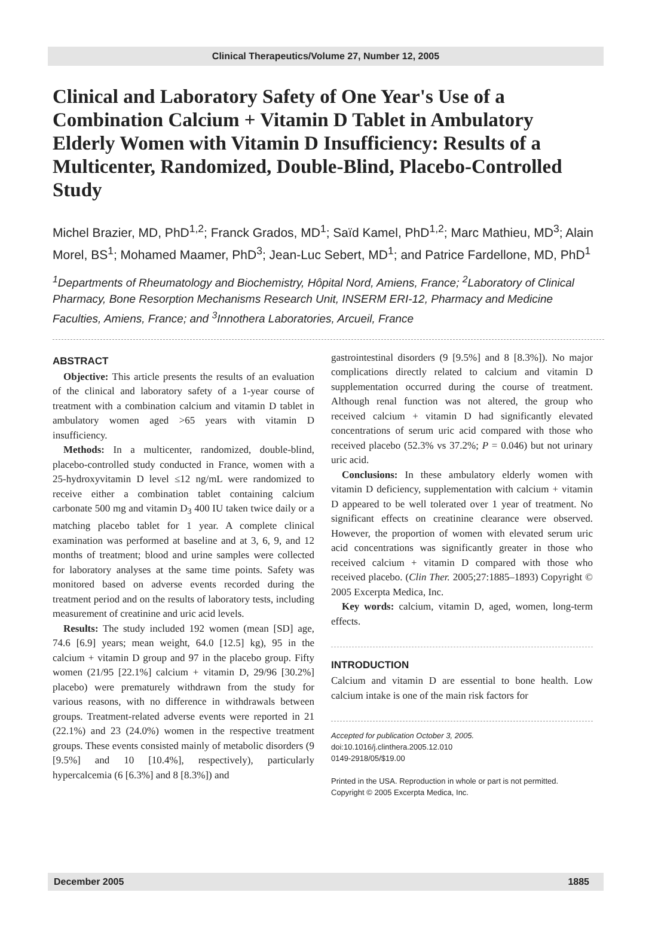Clinical Therapeutics/Volume 27, Number 12, 2005
Clinical and Laboratory Safety of One Year's Use of a Combination Calcium + Vitamin D Tablet in Ambulatory Elderly Women with Vitamin D Insufficiency: Results of a Multicenter, Randomized, Double-Blind, Placebo-Controlled Study
Michel Brazier, MD, PhD<sup>1,2</sup>; Franck Grados, MD<sup>1</sup>; Saïd Kamel, PhD<sup>1,2</sup>; Marc Mathieu, MD<sup>3</sup>; Alain Morel, BS<sup>1</sup>; Mohamed Maamer, PhD<sup>3</sup>; Jean-Luc Sebert, MD<sup>1</sup>; and Patrice Fardellone, MD, PhD<sup>1</sup>
<sup>1</sup> Departments of Rheumatology and Biochemistry, Hôpital Nord, Amiens, France; <sup>2</sup>Laboratory of Clinical Pharmacy, Bone Resorption Mechanisms Research Unit, INSERM ERI-12, Pharmacy and Medicine Faculties, Amiens, France; and <sup>3</sup>Innothera Laboratories, Arcueil, France
ABSTRACT
Objective: This article presents the results of an evaluation of the clinical and laboratory safety of a 1-year course of treatment with a combination calcium and vitamin D tablet in ambulatory women aged >65 years with vitamin D insufficiency.
Methods: In a multicenter, randomized, double-blind, placebo-controlled study conducted in France, women with a 25-hydroxyvitamin D level ≤12 ng/mL were randomized to receive either a combination tablet containing calcium carbonate 500 mg and vitamin D<sub>3</sub> 400 IU taken twice daily or a matching placebo tablet for 1 year. A complete clinical examination was performed at baseline and at 3, 6, 9, and 12 months of treatment; blood and urine samples were collected for laboratory analyses at the same time points. Safety was monitored based on adverse events recorded during the treatment period and on the results of laboratory tests, including measurement of creatinine and uric acid levels.
Results: The study included 192 women (mean [SD] age, 74.6 [6.9] years; mean weight, 64.0 [12.5] kg), 95 in the calcium + vitamin D group and 97 in the placebo group. Fifty women (21/95 [22.1%] calcium + vitamin D, 29/96 [30.2%] placebo) were prematurely withdrawn from the study for various reasons, with no difference in withdrawals between groups. Treatment-related adverse events were reported in 21 (22.1%) and 23 (24.0%) women in the respective treatment groups. These events consisted mainly of metabolic disorders (9 [9.5%] and 10 [10.4%], respectively), particularly hypercalcemia (6 [6.3%] and 8 [8.3%]) and
gastrointestinal disorders (9 [9.5%] and 8 [8.3%]). No major complications directly related to calcium and vitamin D supplementation occurred during the course of treatment. Although renal function was not altered, the group who received calcium + vitamin D had significantly elevated concentrations of serum uric acid compared with those who received placebo (52.3% vs 37.2%; P = 0.046) but not urinary uric acid.
Conclusions: In these ambulatory elderly women with vitamin D deficiency, supplementation with calcium + vitamin D appeared to be well tolerated over 1 year of treatment. No significant effects on creatinine clearance were observed. However, the proportion of women with elevated serum uric acid concentrations was significantly greater in those who received calcium + vitamin D compared with those who received placebo. (Clin Ther. 2005;27:1885–1893) Copyright © 2005 Excerpta Medica, Inc.
Key words: calcium, vitamin D, aged, women, long-term effects.
INTRODUCTION
Calcium and vitamin D are essential to bone health. Low calcium intake is one of the main risk factors for
Accepted for publication October 3, 2005.
doi:10.1016/j.clinthera.2005.12.010
0149-2918/05/$19.00
Printed in the USA. Reproduction in whole or part is not permitted.
Copyright © 2005 Excerpta Medica, Inc.
December 2005 1885